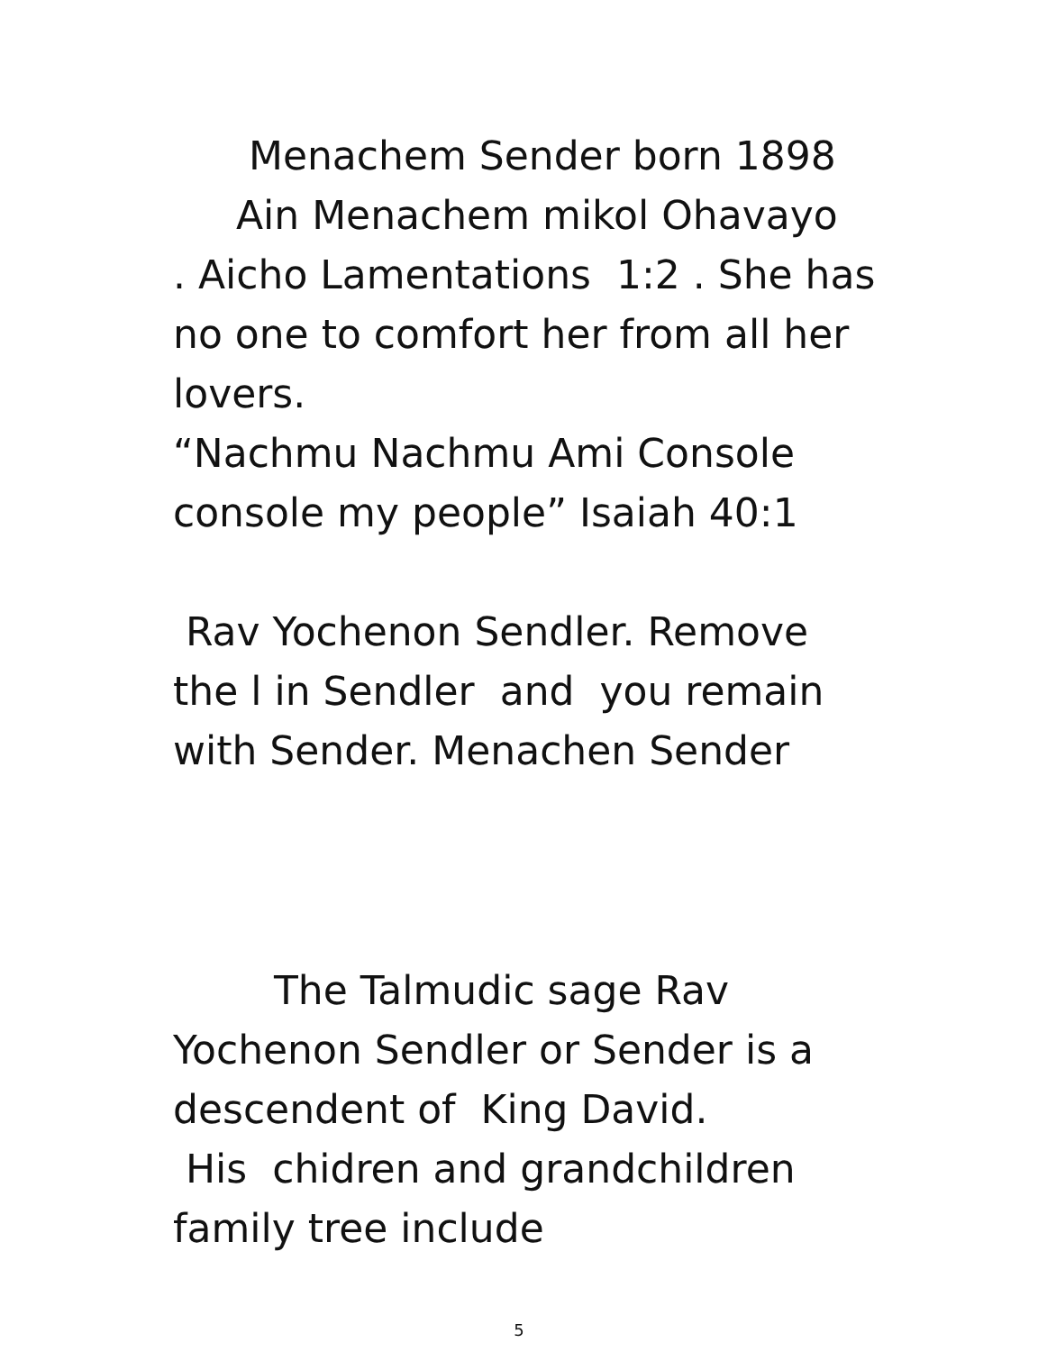Menachem Sender born 1898
Ain Menachem mikol Ohavayo
. Aicho Lamentations 1:2 . She has no one to comfort her from all her lovers.
“Nachmu Nachmu Ami Console console my people” Isaiah 40:1
Rav Yochenon Sendler. Remove the l in Sendler and you remain with Sender. Menachen Sender
The Talmudic sage Rav Yochenon Sendler or Sender is a descendent of King David.
His chidren and grandchildren family tree include
5